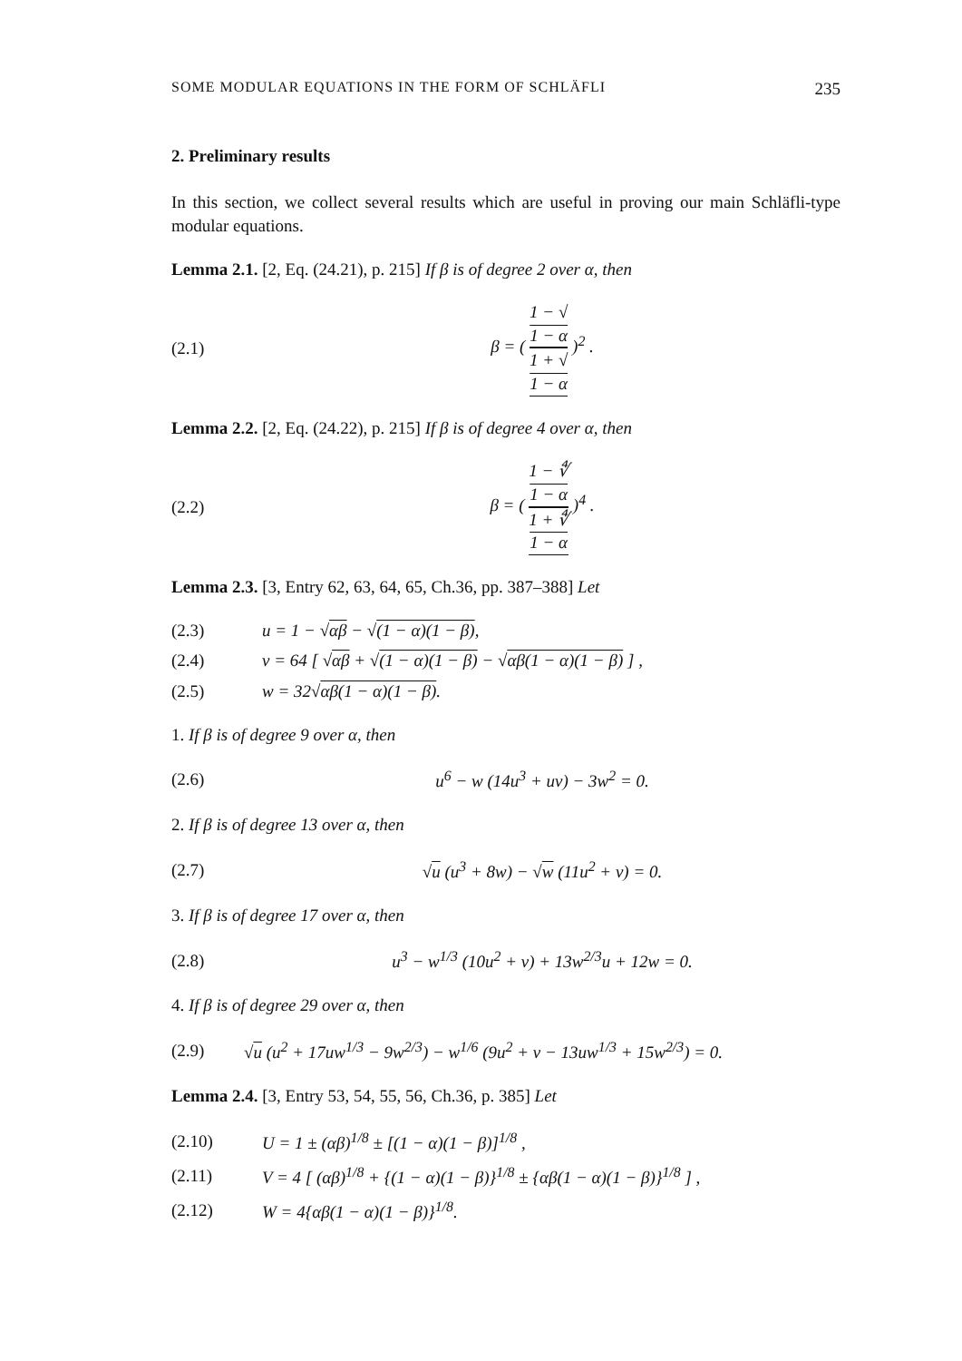SOME MODULAR EQUATIONS IN THE FORM OF SCHLÄFLI 235
2. Preliminary results
In this section, we collect several results which are useful in proving our main Schläfli-type modular equations.
Lemma 2.1. [2, Eq. (24.21), p. 215] If β is of degree 2 over α, then
(2.1) β = ( 1 − √
1 − α 1 + √
1 − α )<sup>2</sup> .
Lemma 2.2. [2, Eq. (24.22), p. 215] If β is of degree 4 over α, then
(2.2) β = ( 1 − ∜
1 − α 1 + ∜
1 − α )<sup>4</sup> .
Lemma 2.3. [3, Entry 62, 63, 64, 65, Ch.36, pp. 387–388] Let
(2.3) u = 1 − √αβ − √(1 − α)(1 − β),
(2.4) v = 64 [ √αβ + √(1 − α)(1 − β) − √αβ(1 − α)(1 − β) ] ,
(2.5) w = 32√αβ(1 − α)(1 − β).
1. If β is of degree 9 over α, then
(2.6) u<sup>6</sup> − w (14u<sup>3</sup> + uv) − 3w<sup>2</sup> = 0.
2. If β is of degree 13 over α, then
(2.7) √u (u<sup>3</sup> + 8w) − √w (11u<sup>2</sup> + v) = 0.
3. If β is of degree 17 over α, then
(2.8) u<sup>3</sup> − w<sup>1/3</sup> (10u<sup>2</sup> + v) + 13w<sup>2/3</sup>u + 12w = 0.
4. If β is of degree 29 over α, then
(2.9) √u (u<sup>2</sup> + 17uw<sup>1/3</sup> − 9w<sup>2/3</sup>) − w<sup>1/6</sup> (9u<sup>2</sup> + v − 13uw<sup>1/3</sup> + 15w<sup>2/3</sup>) = 0.
Lemma 2.4. [3, Entry 53, 54, 55, 56, Ch.36, p. 385] Let
(2.10) U = 1 ± (αβ)<sup>1/8</sup> ± [(1 − α)(1 − β)]<sup>1/8</sup> ,
(2.11) V = 4 [ (αβ)<sup>1/8</sup> + {(1 − α)(1 − β)}<sup>1/8</sup> ± {αβ(1 − α)(1 − β)}<sup>1/8</sup> ] ,
(2.12) W = 4{αβ(1 − α)(1 − β)}<sup>1/8</sup>.